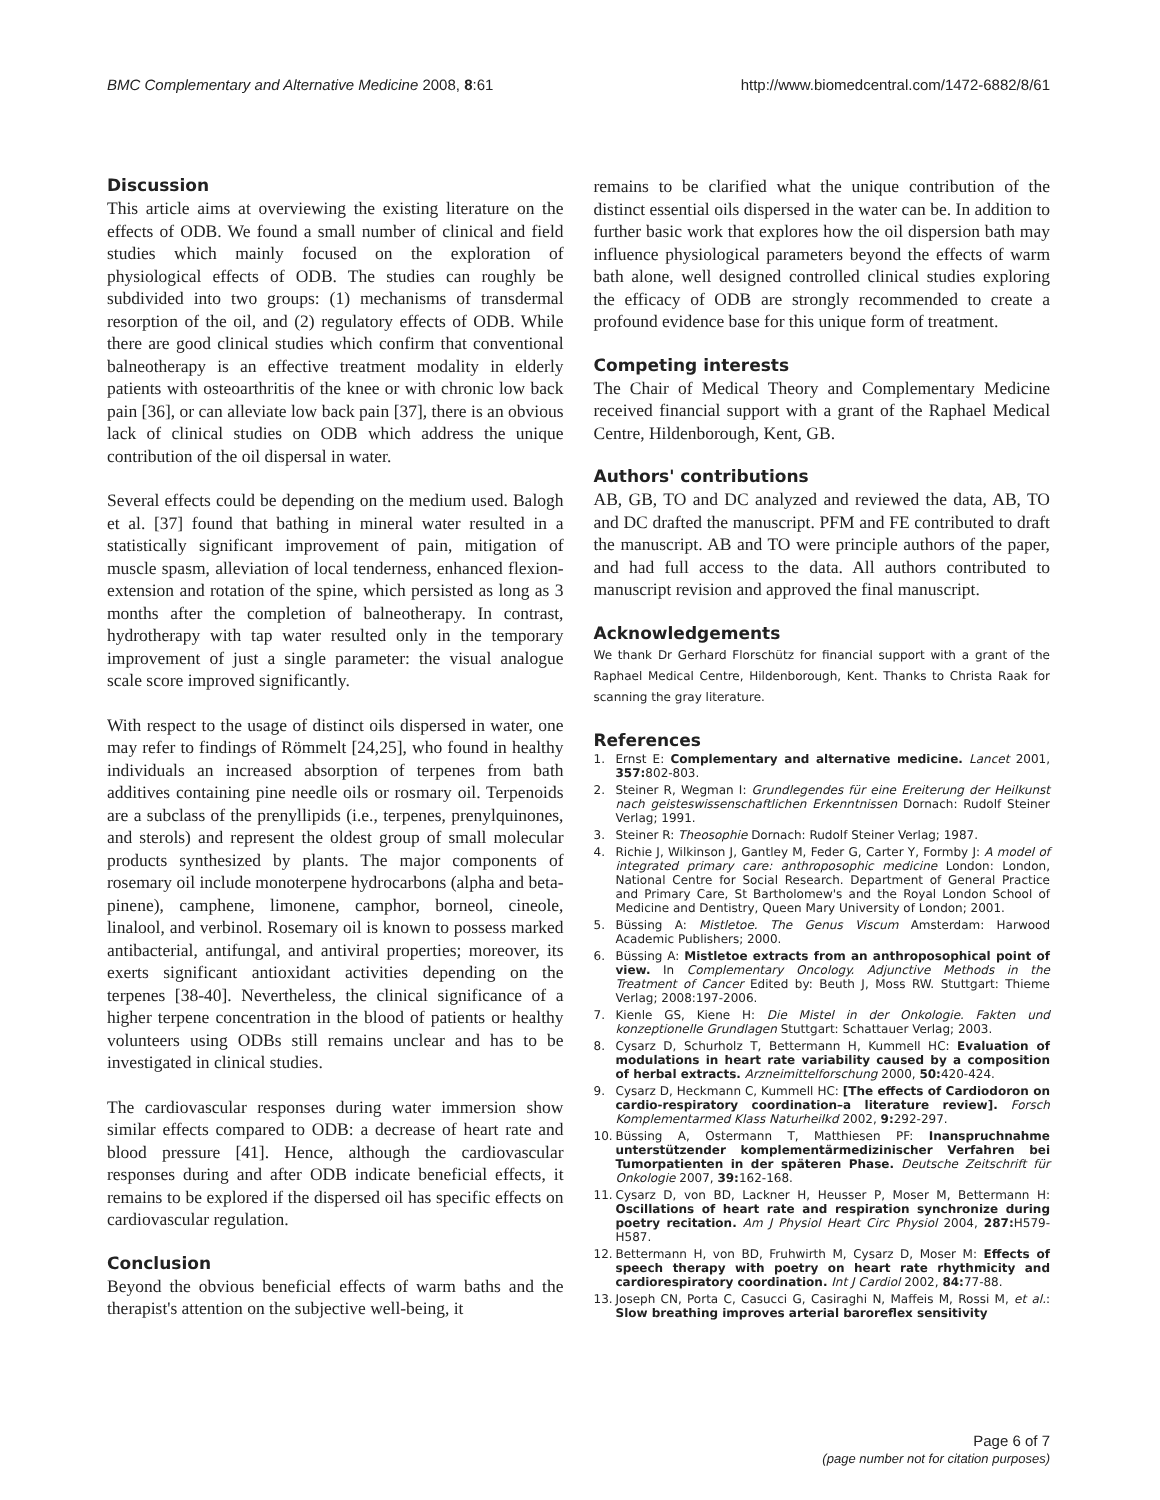BMC Complementary and Alternative Medicine 2008, 8:61 http://www.biomedcentral.com/1472-6882/8/61
Discussion
This article aims at overviewing the existing literature on the effects of ODB. We found a small number of clinical and field studies which mainly focused on the exploration of physiological effects of ODB. The studies can roughly be subdivided into two groups: (1) mechanisms of transdermal resorption of the oil, and (2) regulatory effects of ODB. While there are good clinical studies which confirm that conventional balneotherapy is an effective treatment modality in elderly patients with osteoarthritis of the knee or with chronic low back pain [36], or can alleviate low back pain [37], there is an obvious lack of clinical studies on ODB which address the unique contribution of the oil dispersal in water.
Several effects could be depending on the medium used. Balogh et al. [37] found that bathing in mineral water resulted in a statistically significant improvement of pain, mitigation of muscle spasm, alleviation of local tenderness, enhanced flexion-extension and rotation of the spine, which persisted as long as 3 months after the completion of balneotherapy. In contrast, hydrotherapy with tap water resulted only in the temporary improvement of just a single parameter: the visual analogue scale score improved significantly.
With respect to the usage of distinct oils dispersed in water, one may refer to findings of Römmelt [24,25], who found in healthy individuals an increased absorption of terpenes from bath additives containing pine needle oils or rosmary oil. Terpenoids are a subclass of the prenyllipids (i.e., terpenes, prenylquinones, and sterols) and represent the oldest group of small molecular products synthesized by plants. The major components of rosemary oil include monoterpene hydrocarbons (alpha and beta-pinene), camphene, limonene, camphor, borneol, cineole, linalool, and verbinol. Rosemary oil is known to possess marked antibacterial, antifungal, and antiviral properties; moreover, its exerts significant antioxidant activities depending on the terpenes [38-40]. Nevertheless, the clinical significance of a higher terpene concentration in the blood of patients or healthy volunteers using ODBs still remains unclear and has to be investigated in clinical studies.
The cardiovascular responses during water immersion show similar effects compared to ODB: a decrease of heart rate and blood pressure [41]. Hence, although the cardiovascular responses during and after ODB indicate beneficial effects, it remains to be explored if the dispersed oil has specific effects on cardiovascular regulation.
Conclusion
Beyond the obvious beneficial effects of warm baths and the therapist's attention on the subjective well-being, it
remains to be clarified what the unique contribution of the distinct essential oils dispersed in the water can be. In addition to further basic work that explores how the oil dispersion bath may influence physiological parameters beyond the effects of warm bath alone, well designed controlled clinical studies exploring the efficacy of ODB are strongly recommended to create a profound evidence base for this unique form of treatment.
Competing interests
The Chair of Medical Theory and Complementary Medicine received financial support with a grant of the Raphael Medical Centre, Hildenborough, Kent, GB.
Authors' contributions
AB, GB, TO and DC analyzed and reviewed the data, AB, TO and DC drafted the manuscript. PFM and FE contributed to draft the manuscript. AB and TO were principle authors of the paper, and had full access to the data. All authors contributed to manuscript revision and approved the final manuscript.
Acknowledgements
We thank Dr Gerhard Florschütz for financial support with a grant of the Raphael Medical Centre, Hildenborough, Kent. Thanks to Christa Raak for scanning the gray literature.
References
1. Ernst E: Complementary and alternative medicine. Lancet 2001, 357: 802-803.
2. Steiner R, Wegman I: Grundlegendes für eine Ereiterung der Heilkunst nach geisteswissenschaftlichen Erkenntnissen Dornach: Rudolf Steiner Verlag; 1991.
3. Steiner R: Theosophie Dornach: Rudolf Steiner Verlag; 1987.
4. Richie J, Wilkinson J, Gantley M, Feder G, Carter Y, Formby J: A model of integrated primary care: anthroposophic medicine London: London, National Centre for Social Research. Department of General Practice and Primary Care, St Bartholomew's and the Royal London School of Medicine and Dentistry, Queen Mary University of London; 2001.
5. Büssing A: Mistletoe. The Genus Viscum Amsterdam: Harwood Academic Publishers; 2000.
6. Büssing A: Mistletoe extracts from an anthroposophical point of view. In Complementary Oncology. Adjunctive Methods in the Treatment of Cancer Edited by: Beuth J, Moss RW. Stuttgart: Thieme Verlag; 2008:197-2006.
7. Kienle GS, Kiene H: Die Mistel in der Onkologie. Fakten und konzeptionelle Grundlagen Stuttgart: Schattauer Verlag; 2003.
8. Cysarz D, Schurholz T, Bettermann H, Kummell HC: Evaluation of modulations in heart rate variability caused by a composition of herbal extracts. Arzneimittelforschung 2000, 50: 420-424.
9. Cysarz D, Heckmann C, Kummell HC: [The effects of Cardiodoron on cardio-respiratory coordination–a literature review]. Forsch Komplementarmed Klass Naturheilkd 2002, 9: 292-297.
10. Büssing A, Ostermann T, Matthiesen PF: Inanspruchnahme unterstützender komplementärmedizinischer Verfahren bei Tumorpatienten in der späteren Phase. Deutsche Zeitschrift für Onkologie 2007, 39: 162-168.
11. Cysarz D, von BD, Lackner H, Heusser P, Moser M, Bettermann H: Oscillations of heart rate and respiration synchronize during poetry recitation. Am J Physiol Heart Circ Physiol 2004, 287: H579-H587.
12. Bettermann H, von BD, Fruhwirth M, Cysarz D, Moser M: Effects of speech therapy with poetry on heart rate rhythmicity and cardiorespiratory coordination. Int J Cardiol 2002, 84: 77-88.
13. Joseph CN, Porta C, Casucci G, Casiraghi N, Maffeis M, Rossi M, et al.: Slow breathing improves arterial baroreflex sensitivity
Page 6 of 7
(page number not for citation purposes)